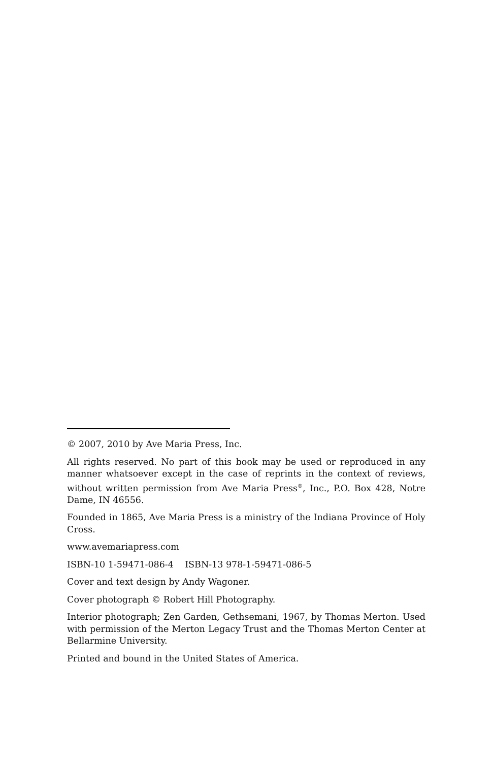© 2007, 2010 by Ave Maria Press, Inc.
All rights reserved. No part of this book may be used or reproduced in any manner whatsoever except in the case of reprints in the context of reviews, without written permission from Ave Maria Press<sup>®</sup>, Inc., P.O. Box 428, Notre Dame, IN 46556.
Founded in 1865, Ave Maria Press is a ministry of the Indiana Province of Holy Cross.
www.avemariapress.com
ISBN-10 1-59471-086-4 ISBN-13 978-1-59471-086-5
Cover and text design by Andy Wagoner.
Cover photograph © Robert Hill Photography.
Interior photograph; Zen Garden, Gethsemani, 1967, by Thomas Merton. Used with permission of the Merton Legacy Trust and the Thomas Merton Center at Bellarmine University.
Printed and bound in the United States of America.